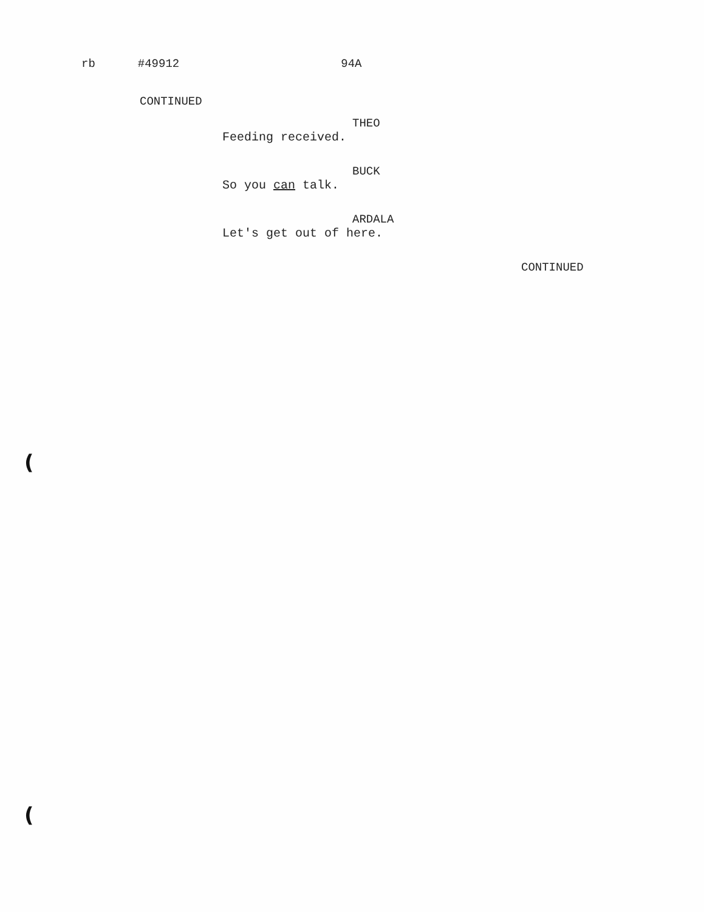rb #49912 94A
CONTINUED
THEO
Feeding received.
BUCK
So you can talk.
ARDALA
Let's get out of here.
CONTINUED
(
(